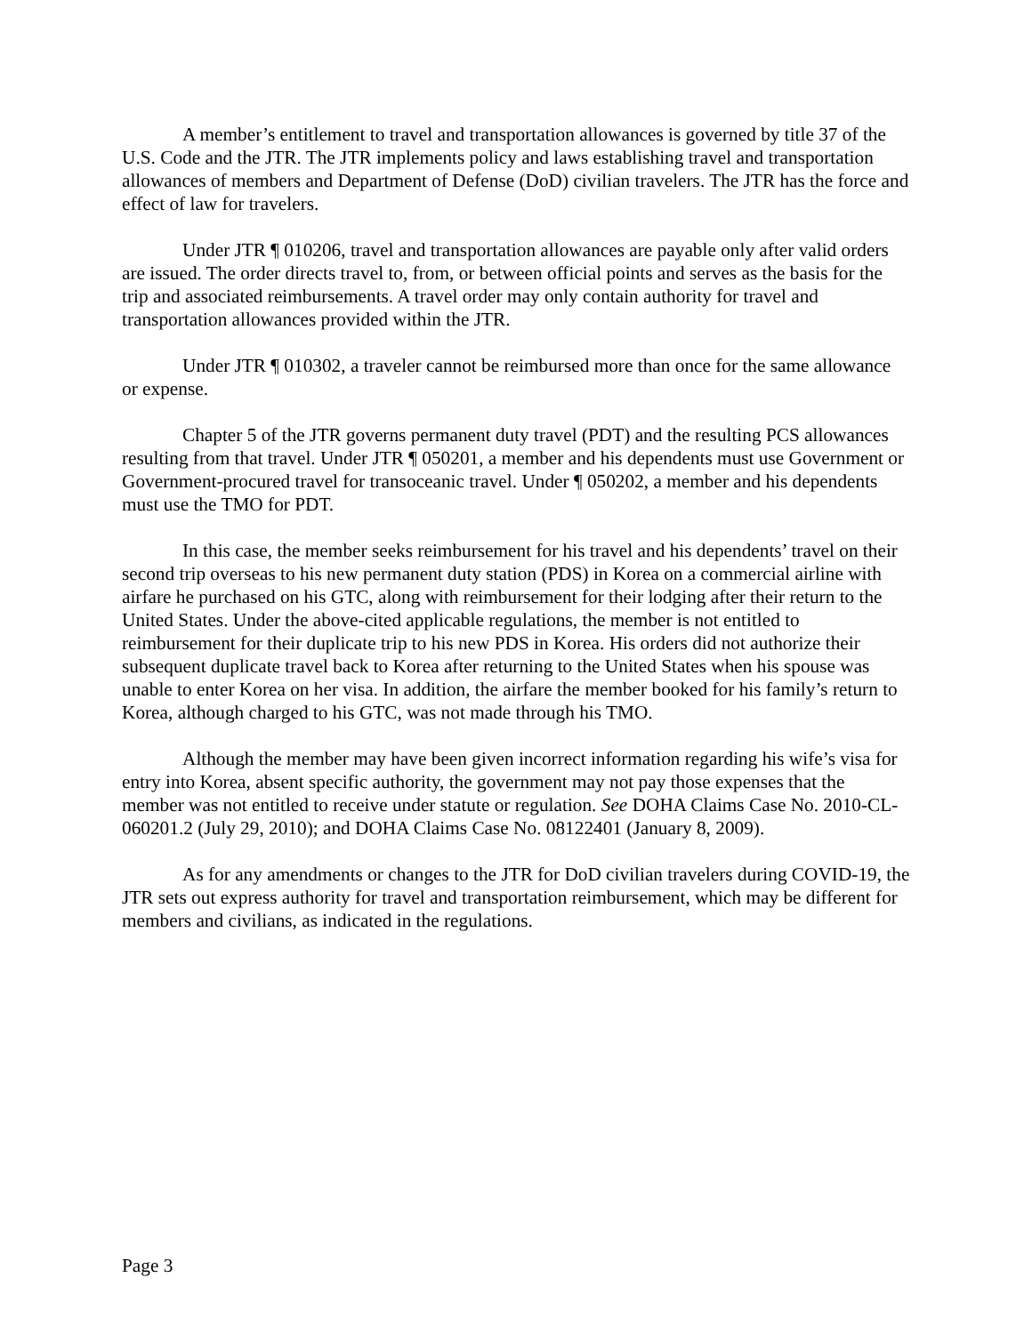A member’s entitlement to travel and transportation allowances is governed by title 37 of the U.S. Code and the JTR. The JTR implements policy and laws establishing travel and transportation allowances of members and Department of Defense (DoD) civilian travelers. The JTR has the force and effect of law for travelers.
Under JTR ¶ 010206, travel and transportation allowances are payable only after valid orders are issued. The order directs travel to, from, or between official points and serves as the basis for the trip and associated reimbursements. A travel order may only contain authority for travel and transportation allowances provided within the JTR.
Under JTR ¶ 010302, a traveler cannot be reimbursed more than once for the same allowance or expense.
Chapter 5 of the JTR governs permanent duty travel (PDT) and the resulting PCS allowances resulting from that travel. Under JTR ¶ 050201, a member and his dependents must use Government or Government-procured travel for transoceanic travel. Under ¶ 050202, a member and his dependents must use the TMO for PDT.
In this case, the member seeks reimbursement for his travel and his dependents’ travel on their second trip overseas to his new permanent duty station (PDS) in Korea on a commercial airline with airfare he purchased on his GTC, along with reimbursement for their lodging after their return to the United States. Under the above-cited applicable regulations, the member is not entitled to reimbursement for their duplicate trip to his new PDS in Korea. His orders did not authorize their subsequent duplicate travel back to Korea after returning to the United States when his spouse was unable to enter Korea on her visa. In addition, the airfare the member booked for his family’s return to Korea, although charged to his GTC, was not made through his TMO.
Although the member may have been given incorrect information regarding his wife’s visa for entry into Korea, absent specific authority, the government may not pay those expenses that the member was not entitled to receive under statute or regulation. See DOHA Claims Case No. 2010-CL-060201.2 (July 29, 2010); and DOHA Claims Case No. 08122401 (January 8, 2009).
As for any amendments or changes to the JTR for DoD civilian travelers during COVID-19, the JTR sets out express authority for travel and transportation reimbursement, which may be different for members and civilians, as indicated in the regulations.
Page 3